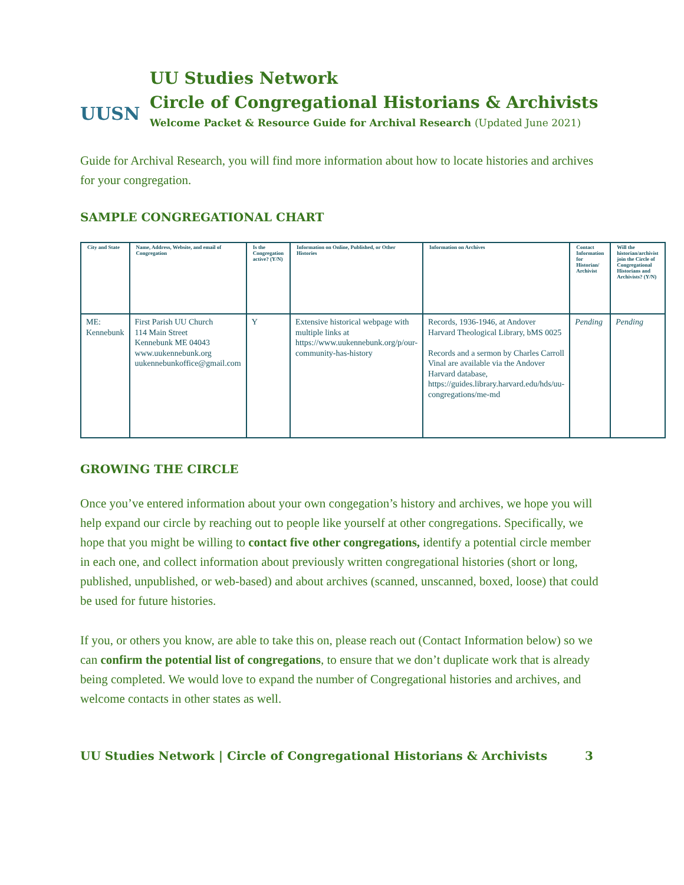UUSN
UU Studies Network
Circle of Congregational Historians & Archivists
Welcome Packet & Resource Guide for Archival Research (Updated June 2021)
Guide for Archival Research, you will find more information about how to locate histories and archives for your congregation.
SAMPLE CONGREGATIONAL CHART
| City and State | Name, Address, Website, and email of Congregation | Is the Congregation active? (Y/N) | Information on Online, Published, or Other Histories | Information on Archives | Contact Information for Historian/ Archivist | Will the historian/archivist join the Circle of Congregational Historians and Archivists? (Y/N) |
| --- | --- | --- | --- | --- | --- | --- |
| ME: Kennebunk | First Parish UU Church 114 Main Street Kennebunk ME 04043 www.uukennebunk.org uukennebunkoffice@gmail.com | Y | Extensive historical webpage with multiple links at https://www.uukennebunk.org/p/our-community-has-history | Records, 1936-1946, at Andover Harvard Theological Library, bMS 0025 Records and a sermon by Charles Carroll Vinal are available via the Andover Harvard database, https://guides.library.harvard.edu/hds/uu-congregations/me-md | Pending | Pending |
GROWING THE CIRCLE
Once you’ve entered information about your own congegation’s history and archives, we hope you will help expand our circle by reaching out to people like yourself at other congregations. Specifically, we hope that you might be willing to contact five other congregations, identify a potential circle member in each one, and collect information about previously written congregational histories (short or long, published, unpublished, or web-based) and about archives (scanned, unscanned, boxed, loose) that could be used for future histories.
If you, or others you know, are able to take this on, please reach out (Contact Information below) so we can confirm the potential list of congregations, to ensure that we don’t duplicate work that is already being completed. We would love to expand the number of Congregational histories and archives, and welcome contacts in other states as well.
UU Studies Network | Circle of Congregational Historians & Archivists 3